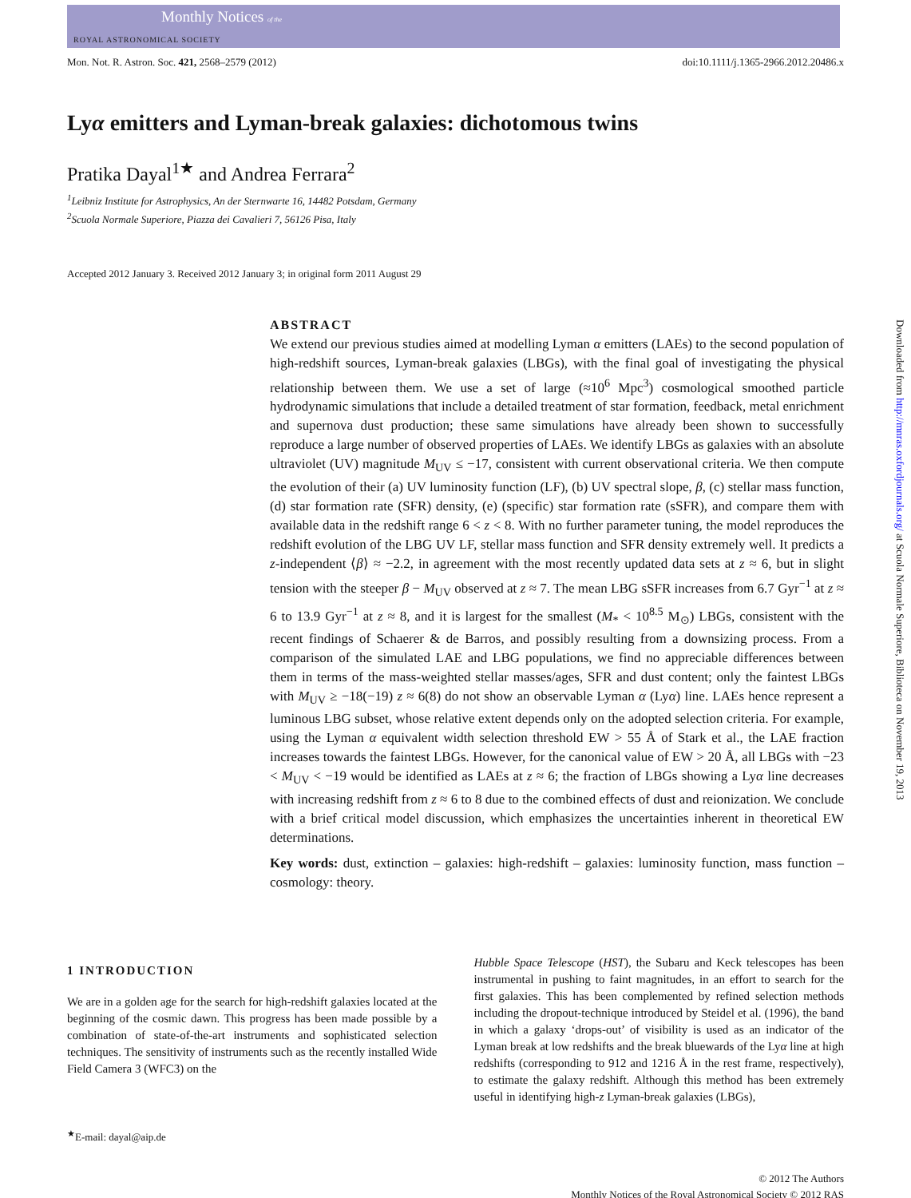Monthly Notices of the
ROYAL ASTRONOMICAL SOCIETY
Downloaded from http://mnras.oxfordjournals.org/ at Scuola Normale Superiore, Biblioteca on November 19, 2013
Mon. Not. R. Astron. Soc. 421, 2568–2579 (2012) doi:10.1111/j.1365-2966.2012.20486.x
Lyα emitters and Lyman-break galaxies: dichotomous twins
Pratika Dayal<sup>1★</sup> and Andrea Ferrara<sup>2</sup>
<sup>1</sup> Leibniz Institute for Astrophysics, An der Sternwarte 16, 14482 Potsdam, Germany
<sup>2</sup> Scuola Normale Superiore, Piazza dei Cavalieri 7, 56126 Pisa, Italy
Accepted 2012 January 3. Received 2012 January 3; in original form 2011 August 29
ABSTRACT
We extend our previous studies aimed at modelling Lyman α emitters (LAEs) to the second population of high-redshift sources, Lyman-break galaxies (LBGs), with the final goal of investigating the physical relationship between them. We use a set of large (≈10<sup>6</sup> Mpc<sup>3</sup>) cosmological smoothed particle hydrodynamic simulations that include a detailed treatment of star formation, feedback, metal enrichment and supernova dust production; these same simulations have already been shown to successfully reproduce a large number of observed properties of LAEs. We identify LBGs as galaxies with an absolute ultraviolet (UV) magnitude M<sub>UV</sub> ≤ −17, consistent with current observational criteria. We then compute the evolution of their (a) UV luminosity function (LF), (b) UV spectral slope, β, (c) stellar mass function, (d) star formation rate (SFR) density, (e) (specific) star formation rate (sSFR), and compare them with available data in the redshift range 6 < z < 8. With no further parameter tuning, the model reproduces the redshift evolution of the LBG UV LF, stellar mass function and SFR density extremely well. It predicts a z-independent ⟨β⟩ ≈ −2.2, in agreement with the most recently updated data sets at z ≈ 6, but in slight tension with the steeper β − M<sub>UV</sub> observed at z ≈ 7. The mean LBG sSFR increases from 6.7 Gyr<sup>−1</sup> at z ≈ 6 to 13.9 Gyr<sup>−1</sup> at z ≈ 8, and it is largest for the smallest (M<sub>*</sub> < 10<sup>8.5</sup> M<sub>⊙</sub>) LBGs, consistent with the recent findings of Schaerer & de Barros, and possibly resulting from a downsizing process. From a comparison of the simulated LAE and LBG populations, we find no appreciable differences between them in terms of the mass-weighted stellar masses/ages, SFR and dust content; only the faintest LBGs with M<sub>UV</sub> ≥ −18(−19) z ≈ 6(8) do not show an observable Lyman α (Lyα) line. LAEs hence represent a luminous LBG subset, whose relative extent depends only on the adopted selection criteria. For example, using the Lyman α equivalent width selection threshold EW > 55 Å of Stark et al., the LAE fraction increases towards the faintest LBGs. However, for the canonical value of EW > 20 Å, all LBGs with −23 < M<sub>UV</sub> < −19 would be identified as LAEs at z ≈ 6; the fraction of LBGs showing a Lyα line decreases with increasing redshift from z ≈ 6 to 8 due to the combined effects of dust and reionization. We conclude with a brief critical model discussion, which emphasizes the uncertainties inherent in theoretical EW determinations.
Key words: dust, extinction – galaxies: high-redshift – galaxies: luminosity function, mass function – cosmology: theory.
1 INTRODUCTION
We are in a golden age for the search for high-redshift galaxies located at the beginning of the cosmic dawn. This progress has been made possible by a combination of state-of-the-art instruments and sophisticated selection techniques. The sensitivity of instruments such as the recently installed Wide Field Camera 3 (WFC3) on the
<sup>★</sup>E-mail: dayal@aip.de
Hubble Space Telescope (HST), the Subaru and Keck telescopes has been instrumental in pushing to faint magnitudes, in an effort to search for the first galaxies. This has been complemented by refined selection methods including the dropout-technique introduced by Steidel et al. (1996), the band in which a galaxy ‘drops-out’ of visibility is used as an indicator of the Lyman break at low redshifts and the break bluewards of the Lyα line at high redshifts (corresponding to 912 and 1216 Å in the rest frame, respectively), to estimate the galaxy redshift. Although this method has been extremely useful in identifying high-z Lyman-break galaxies (LBGs),
© 2012 The Authors
Monthly Notices of the Royal Astronomical Society © 2012 RAS